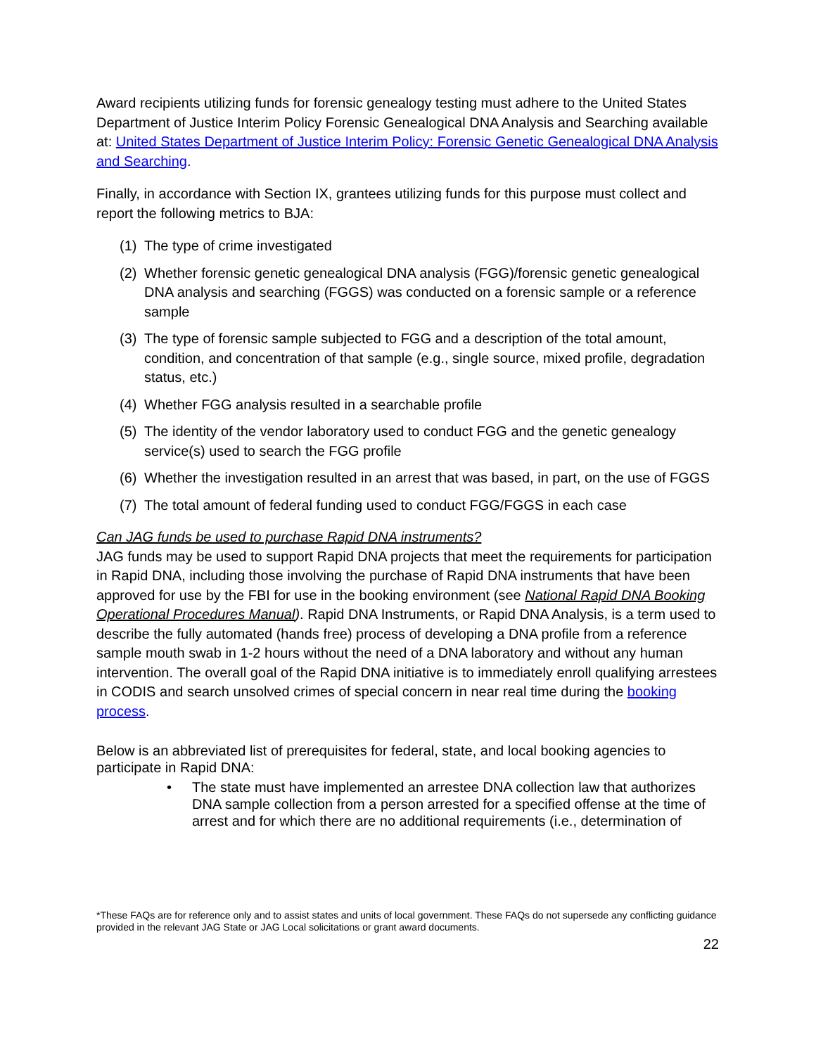Award recipients utilizing funds for forensic genealogy testing must adhere to the United States Department of Justice Interim Policy Forensic Genealogical DNA Analysis and Searching available at: United States Department of Justice Interim Policy: Forensic Genetic Genealogical DNA Analysis and Searching.
Finally, in accordance with Section IX, grantees utilizing funds for this purpose must collect and report the following metrics to BJA:
(1) The type of crime investigated
(2) Whether forensic genetic genealogical DNA analysis (FGG)/forensic genetic genealogical DNA analysis and searching (FGGS) was conducted on a forensic sample or a reference sample
(3) The type of forensic sample subjected to FGG and a description of the total amount, condition, and concentration of that sample (e.g., single source, mixed profile, degradation status, etc.)
(4) Whether FGG analysis resulted in a searchable profile
(5) The identity of the vendor laboratory used to conduct FGG and the genetic genealogy service(s) used to search the FGG profile
(6) Whether the investigation resulted in an arrest that was based, in part, on the use of FGGS
(7) The total amount of federal funding used to conduct FGG/FGGS in each case
Can JAG funds be used to purchase Rapid DNA instruments?
JAG funds may be used to support Rapid DNA projects that meet the requirements for participation in Rapid DNA, including those involving the purchase of Rapid DNA instruments that have been approved for use by the FBI for use in the booking environment (see National Rapid DNA Booking Operational Procedures Manual). Rapid DNA Instruments, or Rapid DNA Analysis, is a term used to describe the fully automated (hands free) process of developing a DNA profile from a reference sample mouth swab in 1-2 hours without the need of a DNA laboratory and without any human intervention. The overall goal of the Rapid DNA initiative is to immediately enroll qualifying arrestees in CODIS and search unsolved crimes of special concern in near real time during the booking process.
Below is an abbreviated list of prerequisites for federal, state, and local booking agencies to participate in Rapid DNA:
• The state must have implemented an arrestee DNA collection law that authorizes DNA sample collection from a person arrested for a specified offense at the time of arrest and for which there are no additional requirements (i.e., determination of
*These FAQs are for reference only and to assist states and units of local government. These FAQs do not supersede any conflicting guidance provided in the relevant JAG State or JAG Local solicitations or grant award documents.
22